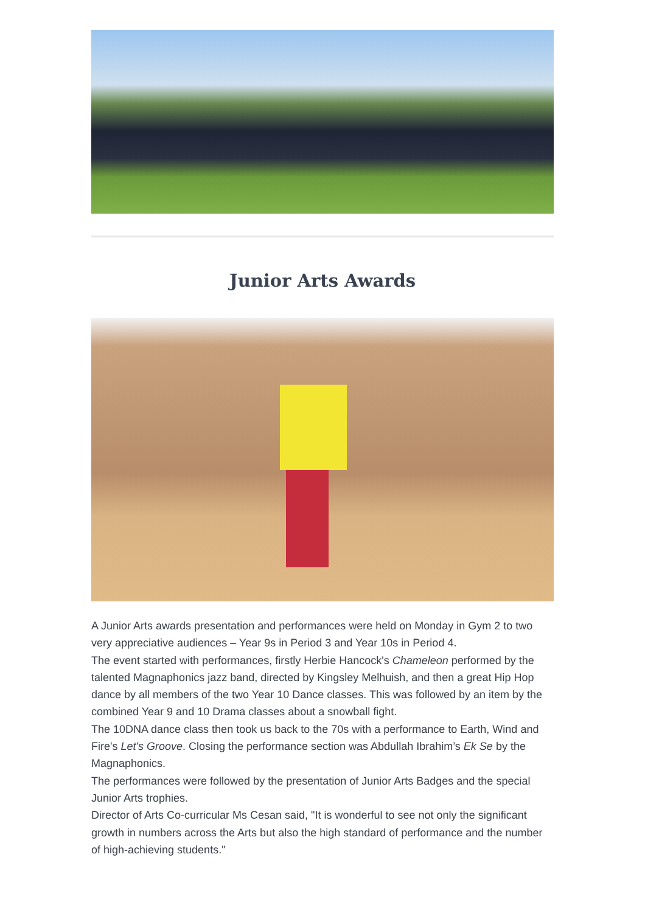Junior Arts Awards
A Junior Arts awards presentation and performances were held on Monday in Gym 2 to two very appreciative audiences – Year 9s in Period 3 and Year 10s in Period 4.
The event started with performances, firstly Herbie Hancock's Chameleon performed by the talented Magnaphonics jazz band, directed by Kingsley Melhuish, and then a great Hip Hop dance by all members of the two Year 10 Dance classes. This was followed by an item by the combined Year 9 and 10 Drama classes about a snowball fight.
The 10DNA dance class then took us back to the 70s with a performance to Earth, Wind and Fire's Let's Groove. Closing the performance section was Abdullah Ibrahim’s Ek Se by the Magnaphonics.
The performances were followed by the presentation of Junior Arts Badges and the special Junior Arts trophies.
Director of Arts Co-curricular Ms Cesan said, "It is wonderful to see not only the significant growth in numbers across the Arts but also the high standard of performance and the number of high-achieving students."